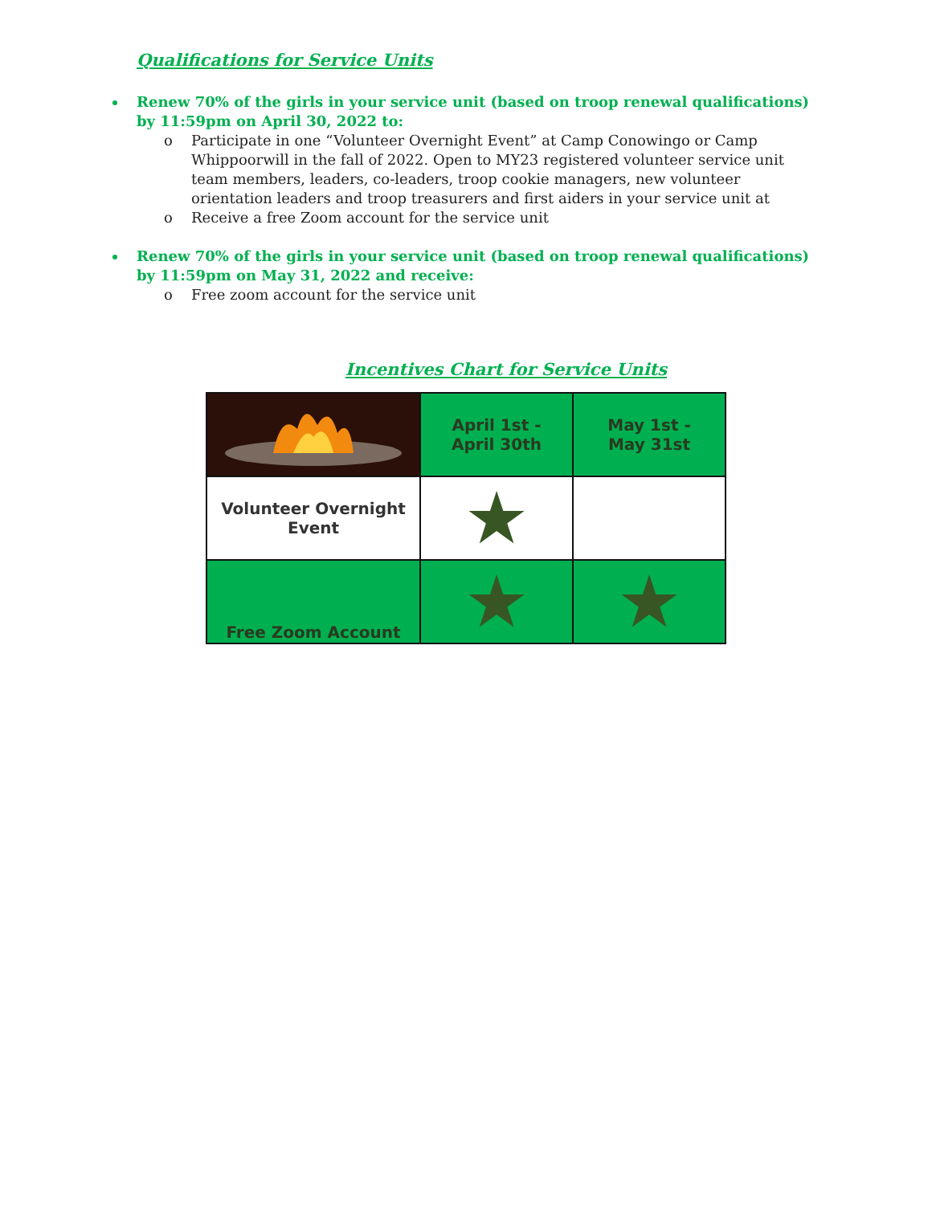Qualifications for Service Units
Renew 70% of the girls in your service unit (based on troop renewal qualifications) by 11:59pm on April 30, 2022 to:
o Participate in one “Volunteer Overnight Event” at Camp Conowingo or Camp Whippoorwill in the fall of 2022. Open to MY23 registered volunteer service unit team members, leaders, co-leaders, troop cookie managers, new volunteer orientation leaders and troop treasurers and first aiders in your service unit at
o Receive a free Zoom account for the service unit
Renew 70% of the girls in your service unit (based on troop renewal qualifications) by 11:59pm on May 31, 2022 and receive:
o Free zoom account for the service unit
Incentives Chart for Service Units
| | April 1st - April 30th | May 1st - May 31st |
| Volunteer Overnight Event | ★ | |
| Free Zoom Account | ★ | ★ |